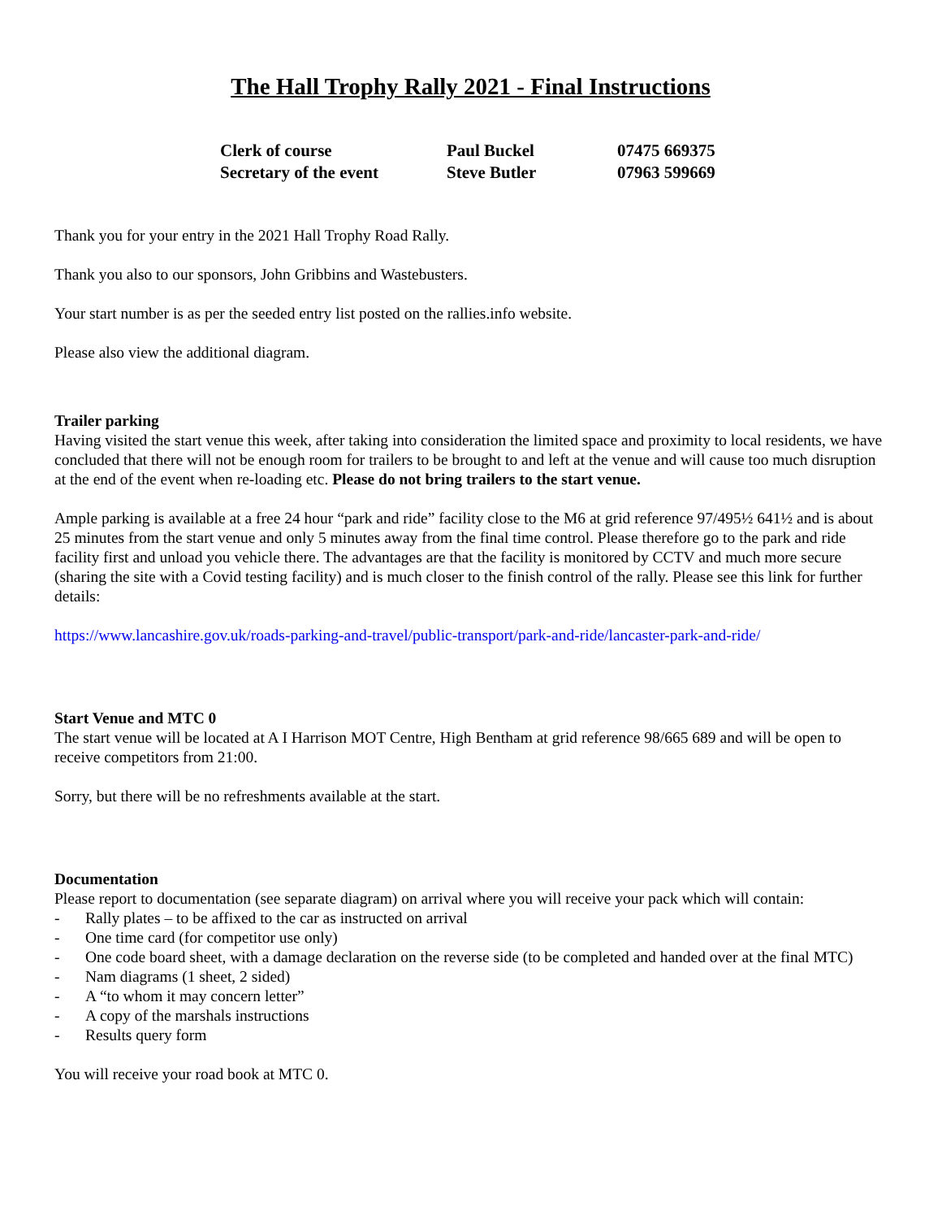The Hall Trophy Rally 2021 - Final Instructions
| Clerk of course | Paul Buckel | 07475 669375 |
| Secretary of the event | Steve Butler | 07963 599669 |
Thank you for your entry in the 2021 Hall Trophy Road Rally.
Thank you also to our sponsors, John Gribbins and Wastebusters.
Your start number is as per the seeded entry list posted on the rallies.info website.
Please also view the additional diagram.
Trailer parking
Having visited the start venue this week, after taking into consideration the limited space and proximity to local residents, we have concluded that there will not be enough room for trailers to be brought to and left at the venue and will cause too much disruption at the end of the event when re-loading etc. Please do not bring trailers to the start venue.
Ample parking is available at a free 24 hour “park and ride” facility close to the M6 at grid reference 97/495½ 641½ and is about 25 minutes from the start venue and only 5 minutes away from the final time control. Please therefore go to the park and ride facility first and unload you vehicle there. The advantages are that the facility is monitored by CCTV and much more secure (sharing the site with a Covid testing facility) and is much closer to the finish control of the rally. Please see this link for further details:
https://www.lancashire.gov.uk/roads-parking-and-travel/public-transport/park-and-ride/lancaster-park-and-ride/
Start Venue and MTC 0
The start venue will be located at A I Harrison MOT Centre, High Bentham at grid reference 98/665 689 and will be open to receive competitors from 21:00.
Sorry, but there will be no refreshments available at the start.
Documentation
Please report to documentation (see separate diagram) on arrival where you will receive your pack which will contain:
- Rally plates – to be affixed to the car as instructed on arrival
- One time card (for competitor use only)
- One code board sheet, with a damage declaration on the reverse side (to be completed and handed over at the final MTC)
- Nam diagrams (1 sheet, 2 sided)
- A “to whom it may concern letter”
- A copy of the marshals instructions
- Results query form
You will receive your road book at MTC 0.